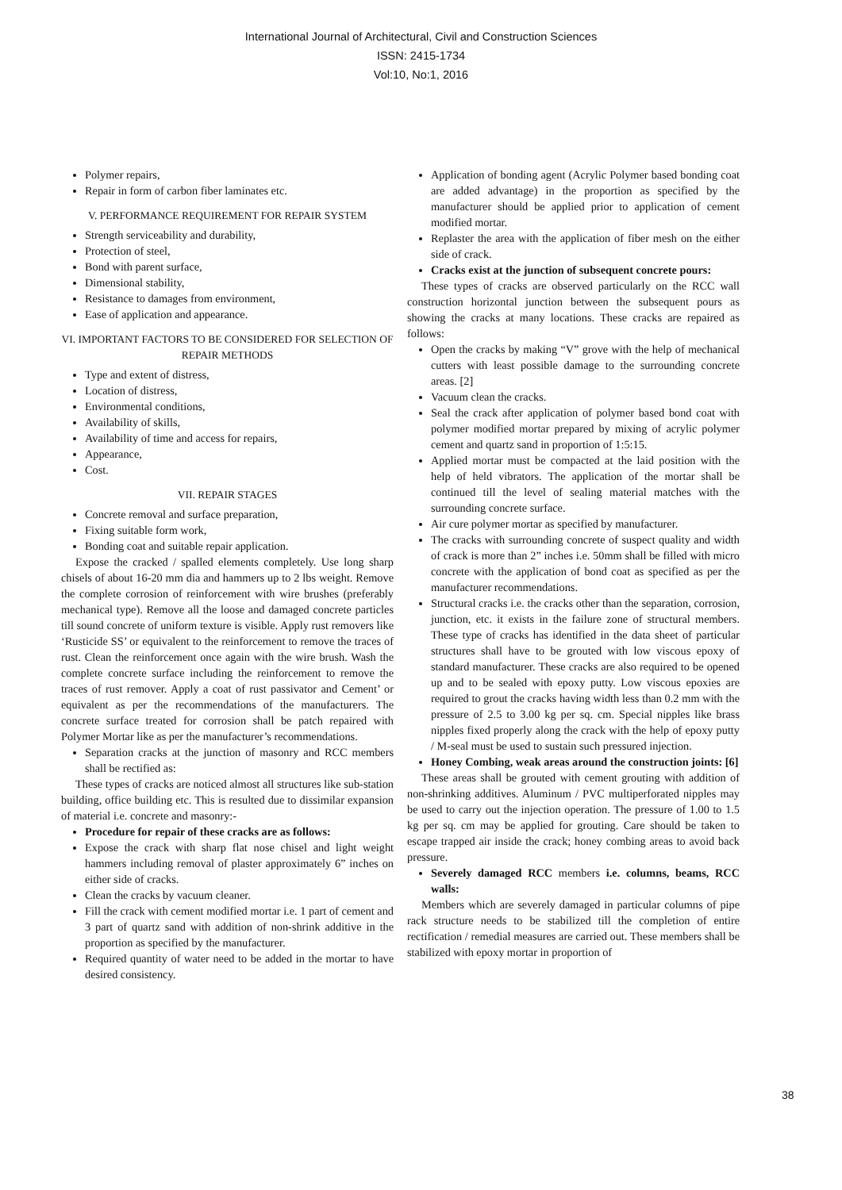International Journal of Architectural, Civil and Construction Sciences
ISSN: 2415-1734
Vol:10, No:1, 2016
Polymer repairs,
Repair in form of carbon fiber laminates etc.
V. PERFORMANCE REQUIREMENT FOR REPAIR SYSTEM
Strength serviceability and durability,
Protection of steel,
Bond with parent surface,
Dimensional stability,
Resistance to damages from environment,
Ease of application and appearance.
VI. IMPORTANT FACTORS TO BE CONSIDERED FOR SELECTION OF REPAIR METHODS
Type and extent of distress,
Location of distress,
Environmental conditions,
Availability of skills,
Availability of time and access for repairs,
Appearance,
Cost.
VII. REPAIR STAGES
Concrete removal and surface preparation,
Fixing suitable form work,
Bonding coat and suitable repair application.
Expose the cracked / spalled elements completely. Use long sharp chisels of about 16-20 mm dia and hammers up to 2 lbs weight. Remove the complete corrosion of reinforcement with wire brushes (preferably mechanical type). Remove all the loose and damaged concrete particles till sound concrete of uniform texture is visible. Apply rust removers like ‘Rusticide SS’ or equivalent to the reinforcement to remove the traces of rust. Clean the reinforcement once again with the wire brush. Wash the complete concrete surface including the reinforcement to remove the traces of rust remover. Apply a coat of rust passivator and Cement’ or equivalent as per the recommendations of the manufacturers. The concrete surface treated for corrosion shall be patch repaired with Polymer Mortar like as per the manufacturer’s recommendations.
Separation cracks at the junction of masonry and RCC members shall be rectified as:
These types of cracks are noticed almost all structures like sub-station building, office building etc. This is resulted due to dissimilar expansion of material i.e. concrete and masonry:-
Procedure for repair of these cracks are as follows:
Expose the crack with sharp flat nose chisel and light weight hammers including removal of plaster approximately 6” inches on either side of cracks.
Clean the cracks by vacuum cleaner.
Fill the crack with cement modified mortar i.e. 1 part of cement and 3 part of quartz sand with addition of non-shrink additive in the proportion as specified by the manufacturer.
Required quantity of water need to be added in the mortar to have desired consistency.
Application of bonding agent (Acrylic Polymer based bonding coat are added advantage) in the proportion as specified by the manufacturer should be applied prior to application of cement modified mortar.
Replaster the area with the application of fiber mesh on the either side of crack.
Cracks exist at the junction of subsequent concrete pours:
These types of cracks are observed particularly on the RCC wall construction horizontal junction between the subsequent pours as showing the cracks at many locations. These cracks are repaired as follows:
Open the cracks by making “V” grove with the help of mechanical cutters with least possible damage to the surrounding concrete areas. [2]
Vacuum clean the cracks.
Seal the crack after application of polymer based bond coat with polymer modified mortar prepared by mixing of acrylic polymer cement and quartz sand in proportion of 1:5:15.
Applied mortar must be compacted at the laid position with the help of held vibrators. The application of the mortar shall be continued till the level of sealing material matches with the surrounding concrete surface.
Air cure polymer mortar as specified by manufacturer.
The cracks with surrounding concrete of suspect quality and width of crack is more than 2” inches i.e. 50mm shall be filled with micro concrete with the application of bond coat as specified as per the manufacturer recommendations.
Structural cracks i.e. the cracks other than the separation, corrosion, junction, etc. it exists in the failure zone of structural members. These type of cracks has identified in the data sheet of particular structures shall have to be grouted with low viscous epoxy of standard manufacturer. These cracks are also required to be opened up and to be sealed with epoxy putty. Low viscous epoxies are required to grout the cracks having width less than 0.2 mm with the pressure of 2.5 to 3.00 kg per sq. cm. Special nipples like brass nipples fixed properly along the crack with the help of epoxy putty / M-seal must be used to sustain such pressured injection.
Honey Combing, weak areas around the construction joints: [6]
These areas shall be grouted with cement grouting with addition of non-shrinking additives. Aluminum / PVC multiperforated nipples may be used to carry out the injection operation. The pressure of 1.00 to 1.5 kg per sq. cm may be applied for grouting. Care should be taken to escape trapped air inside the crack; honey combing areas to avoid back pressure.
Severely damaged RCC members i.e. columns, beams, RCC walls:
Members which are severely damaged in particular columns of pipe rack structure needs to be stabilized till the completion of entire rectification / remedial measures are carried out. These members shall be stabilized with epoxy mortar in proportion of
38